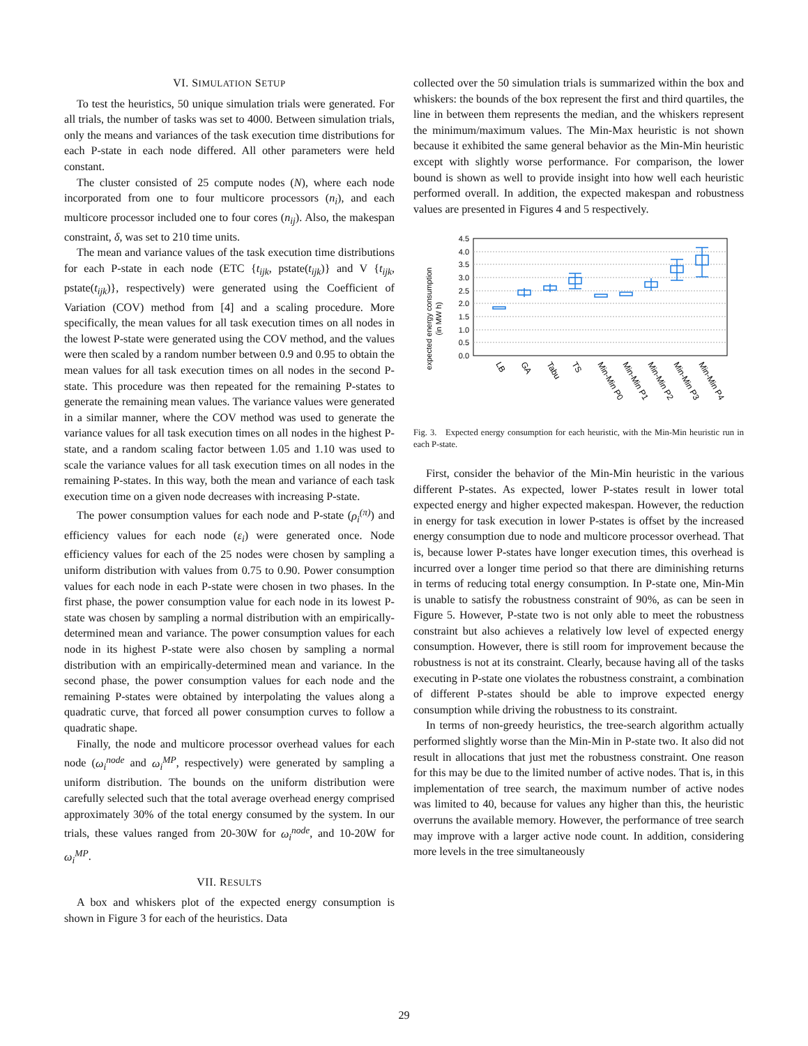VI. SIMULATION SETUP
To test the heuristics, 50 unique simulation trials were generated. For all trials, the number of tasks was set to 4000. Between simulation trials, only the means and variances of the task execution time distributions for each P-state in each node differed. All other parameters were held constant.
The cluster consisted of 25 compute nodes (N), where each node incorporated from one to four multicore processors (n<sub>i</sub>), and each multicore processor included one to four cores (n<sub>ij</sub>). Also, the makespan constraint, δ, was set to 210 time units.
The mean and variance values of the task execution time distributions for each P-state in each node (ETC {t<sub>ijk</sub>, pstate(t<sub>ijk</sub>)} and V {t<sub>ijk</sub>, pstate(t<sub>ijk</sub>)}, respectively) were generated using the Coefficient of Variation (COV) method from [4] and a scaling procedure. More specifically, the mean values for all task execution times on all nodes in the lowest P-state were generated using the COV method, and the values were then scaled by a random number between 0.9 and 0.95 to obtain the mean values for all task execution times on all nodes in the second P-state. This procedure was then repeated for the remaining P-states to generate the remaining mean values. The variance values were generated in a similar manner, where the COV method was used to generate the variance values for all task execution times on all nodes in the highest P-state, and a random scaling factor between 1.05 and 1.10 was used to scale the variance values for all task execution times on all nodes in the remaining P-states. In this way, both the mean and variance of each task execution time on a given node decreases with increasing P-state.
The power consumption values for each node and P-state (ρ<sub>i</sub><sup>(π)</sup>) and efficiency values for each node (ε<sub>i</sub>) were generated once. Node efficiency values for each of the 25 nodes were chosen by sampling a uniform distribution with values from 0.75 to 0.90. Power consumption values for each node in each P-state were chosen in two phases. In the first phase, the power consumption value for each node in its lowest P-state was chosen by sampling a normal distribution with an empirically-determined mean and variance. The power consumption values for each node in its highest P-state were also chosen by sampling a normal distribution with an empirically-determined mean and variance. In the second phase, the power consumption values for each node and the remaining P-states were obtained by interpolating the values along a quadratic curve, that forced all power consumption curves to follow a quadratic shape.
Finally, the node and multicore processor overhead values for each node (ω<sub>i</sub><sup>node</sup> and ω<sub>i</sub><sup>MP</sup>, respectively) were generated by sampling a uniform distribution. The bounds on the uniform distribution were carefully selected such that the total average overhead energy comprised approximately 30% of the total energy consumed by the system. In our trials, these values ranged from 20-30W for ω<sub>i</sub><sup>node</sup>, and 10-20W for ω<sub>i</sub><sup>MP</sup>.
VII. RESULTS
A box and whiskers plot of the expected energy consumption is shown in Figure 3 for each of the heuristics. Data
collected over the 50 simulation trials is summarized within the box and whiskers: the bounds of the box represent the first and third quartiles, the line in between them represents the median, and the whiskers represent the minimum/maximum values. The Min-Max heuristic is not shown because it exhibited the same general behavior as the Min-Min heuristic except with slightly worse performance. For comparison, the lower bound is shown as well to provide insight into how well each heuristic performed overall. In addition, the expected makespan and robustness values are presented in Figures 4 and 5 respectively.
expected energy consumption
(in MW h)
4.5
4.0
3.5
3.0
2.5
2.0
1.5
1.0
0.5
0.0
LB
GA
Tabu
TS
Min-Min P0
Min-Min P1
Min-Min P2
Min-Min P3
Min-Min P4
Fig. 3. Expected energy consumption for each heuristic, with the Min-Min heuristic run in each P-state.
First, consider the behavior of the Min-Min heuristic in the various different P-states. As expected, lower P-states result in lower total expected energy and higher expected makespan. However, the reduction in energy for task execution in lower P-states is offset by the increased energy consumption due to node and multicore processor overhead. That is, because lower P-states have longer execution times, this overhead is incurred over a longer time period so that there are diminishing returns in terms of reducing total energy consumption. In P-state one, Min-Min is unable to satisfy the robustness constraint of 90%, as can be seen in Figure 5. However, P-state two is not only able to meet the robustness constraint but also achieves a relatively low level of expected energy consumption. However, there is still room for improvement because the robustness is not at its constraint. Clearly, because having all of the tasks executing in P-state one violates the robustness constraint, a combination of different P-states should be able to improve expected energy consumption while driving the robustness to its constraint.
In terms of non-greedy heuristics, the tree-search algorithm actually performed slightly worse than the Min-Min in P-state two. It also did not result in allocations that just met the robustness constraint. One reason for this may be due to the limited number of active nodes. That is, in this implementation of tree search, the maximum number of active nodes was limited to 40, because for values any higher than this, the heuristic overruns the available memory. However, the performance of tree search may improve with a larger active node count. In addition, considering more levels in the tree simultaneously
29